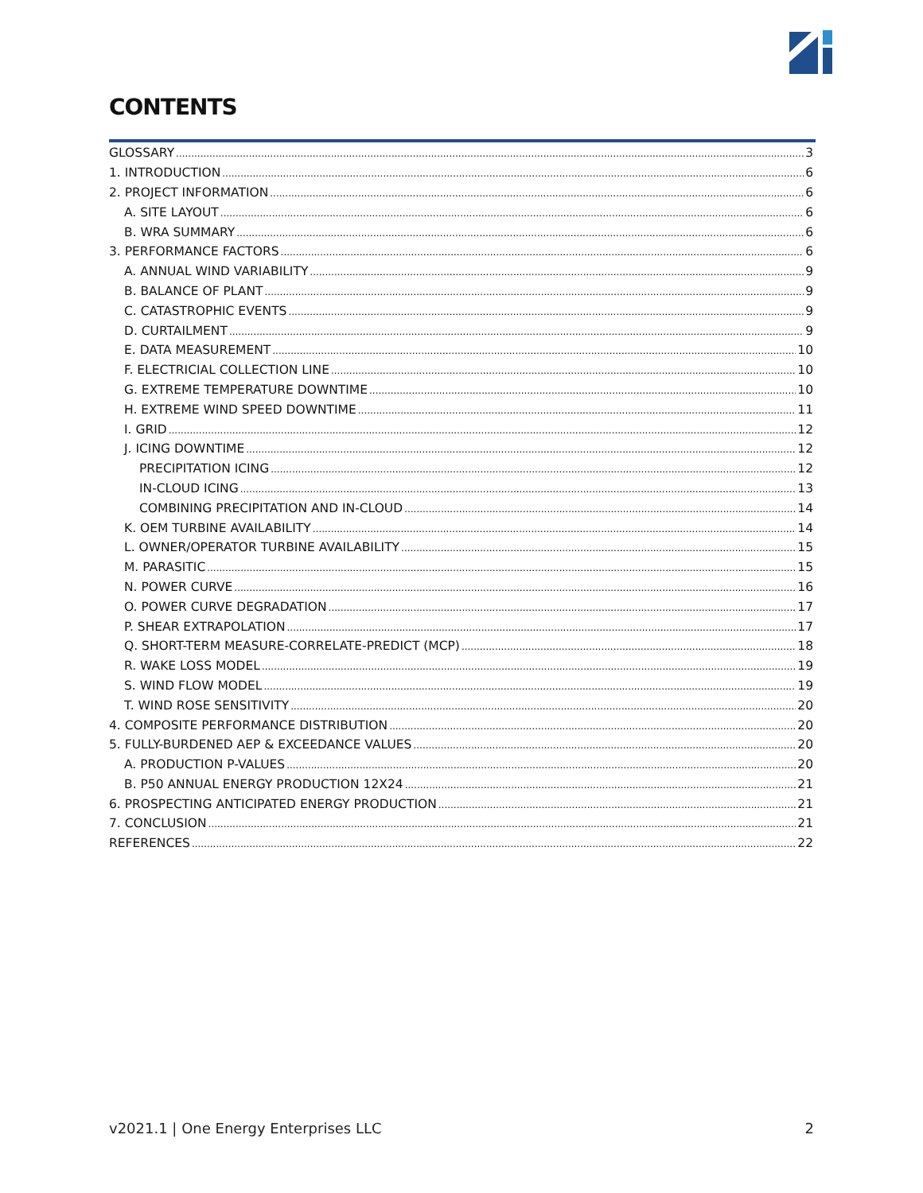CONTENTS
GLOSSARY 3
1. INTRODUCTION 6
2. PROJECT INFORMATION 6
A. SITE LAYOUT 6
B. WRA SUMMARY 6
3. PERFORMANCE FACTORS 6
A. ANNUAL WIND VARIABILITY 9
B. BALANCE OF PLANT 9
C. CATASTROPHIC EVENTS 9
D. CURTAILMENT 9
E. DATA MEASUREMENT 10
F. ELECTRICIAL COLLECTION LINE 10
G. EXTREME TEMPERATURE DOWNTIME 10
H. EXTREME WIND SPEED DOWNTIME 11
I. GRID 12
J. ICING DOWNTIME 12
PRECIPITATION ICING 12
IN-CLOUD ICING 13
COMBINING PRECIPITATION AND IN-CLOUD 14
K. OEM TURBINE AVAILABILITY 14
L. OWNER/OPERATOR TURBINE AVAILABILITY 15
M. PARASITIC 15
N. POWER CURVE 16
O. POWER CURVE DEGRADATION 17
P. SHEAR EXTRAPOLATION 17
Q. SHORT-TERM MEASURE-CORRELATE-PREDICT (MCP) 18
R. WAKE LOSS MODEL 19
S. WIND FLOW MODEL 19
T. WIND ROSE SENSITIVITY 20
4. COMPOSITE PERFORMANCE DISTRIBUTION 20
5. FULLY-BURDENED AEP & EXCEEDANCE VALUES 20
A. PRODUCTION P-VALUES 20
B. P50 ANNUAL ENERGY PRODUCTION 12X24 21
6. PROSPECTING ANTICIPATED ENERGY PRODUCTION 21
7. CONCLUSION 21
REFERENCES 22
v2021.1 | One Energy Enterprises LLC 2